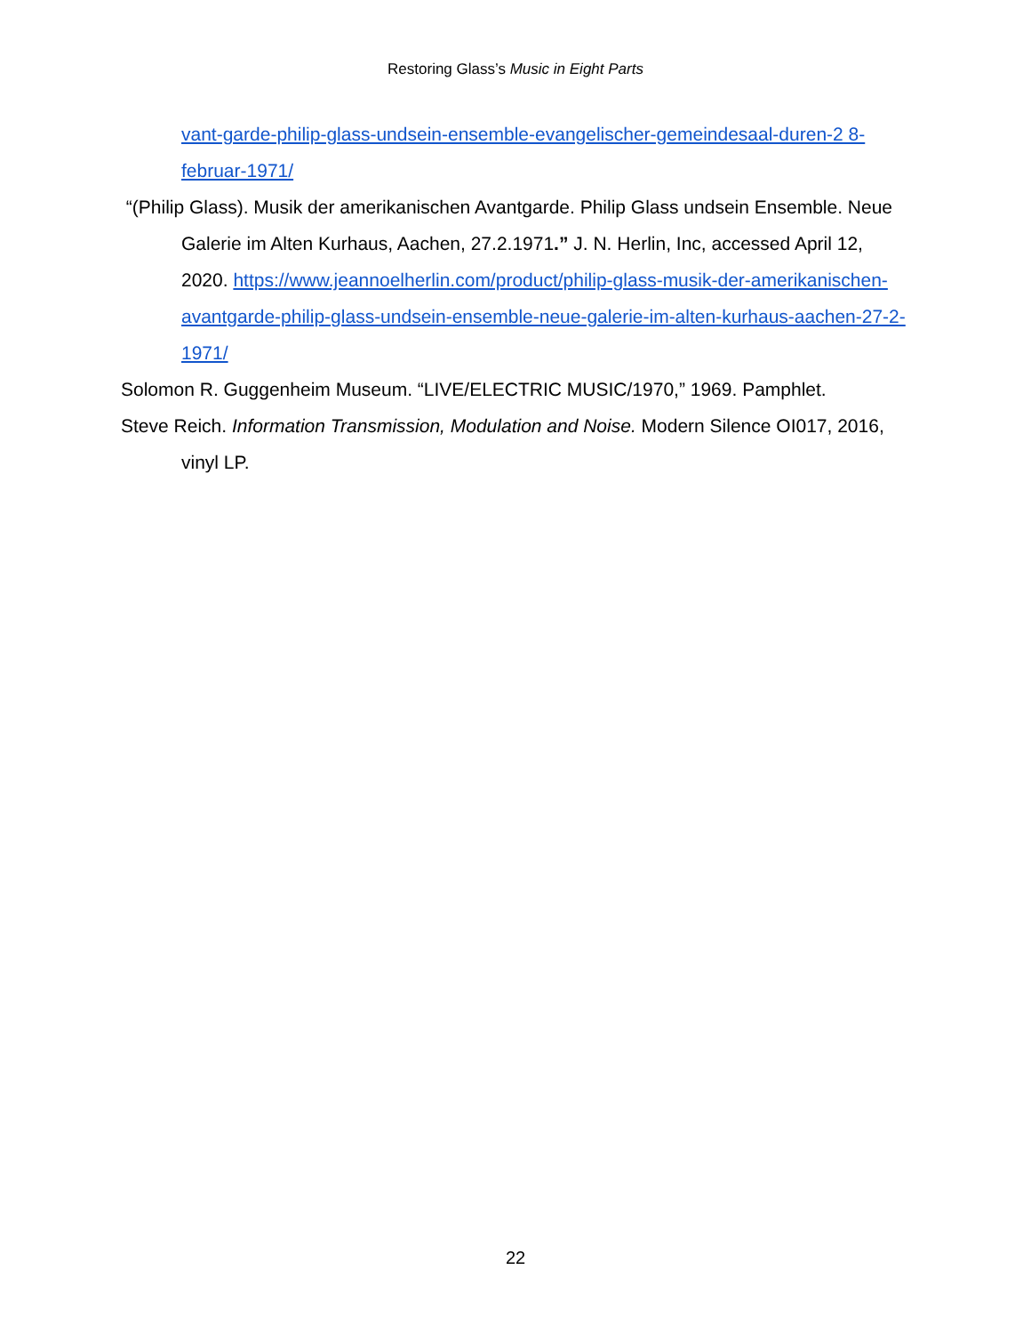Restoring Glass’s Music in Eight Parts
vant-garde-philip-glass-undsein-ensemble-evangelischer-gemeindesaal-duren-2 8-februar-1971/
“(Philip Glass). Musik der amerikanischen Avantgarde. Philip Glass undsein Ensemble. Neue Galerie im Alten Kurhaus, Aachen, 27.2.1971.” J. N. Herlin, Inc, accessed April 12, 2020. https://www.jeannoelherlin.com/product/philip-glass-musik-der-amerikanischen-avantgarde-philip-glass-undsein-ensemble-neue-galerie-im-alten-kurhaus-aachen-27-2-1971/
Solomon R. Guggenheim Museum. “LIVE/ELECTRIC MUSIC/1970,” 1969. Pamphlet.
Steve Reich. Information Transmission, Modulation and Noise. Modern Silence OI017, 2016, vinyl LP.
22